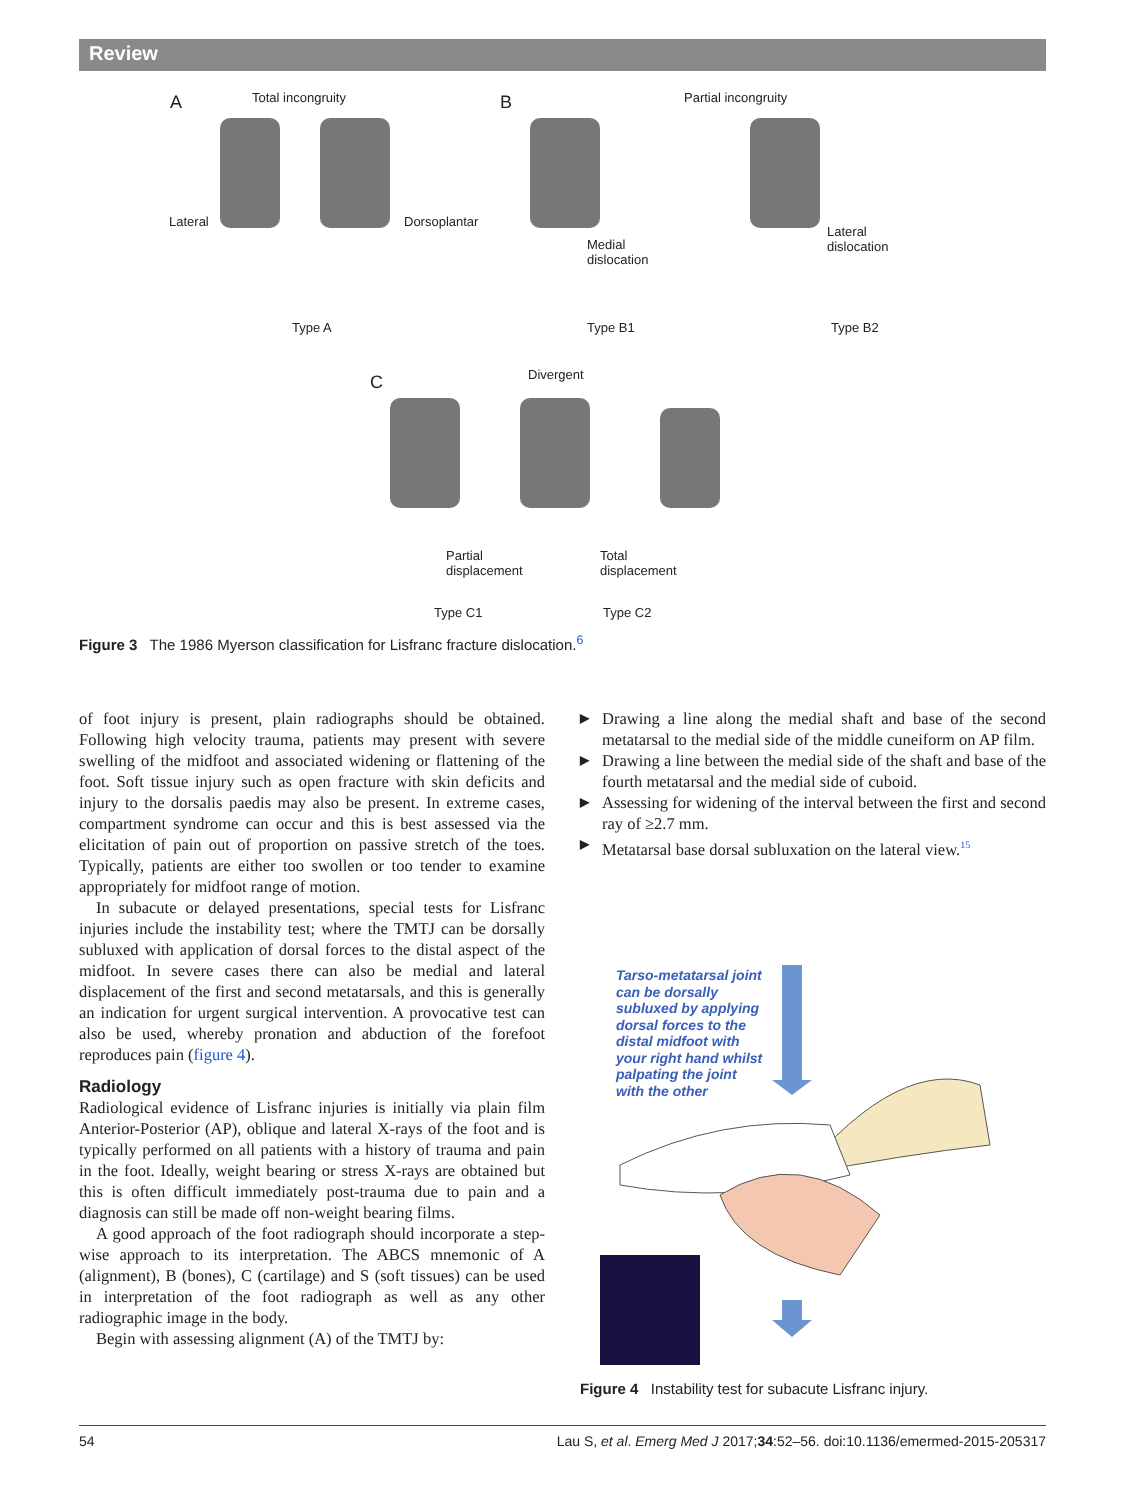Review
A Total incongruity B Partial incongruity
Lateral Dorsoplantar
Type A
Medial
dislocation
Type B1
Lateral
dislocation
Type B2
C Divergent
Partial
displacement
Total
displacement
Type C1 Type C2
Figure 3 The 1986 Myerson classification for Lisfranc fracture dislocation.<sup>6</sup>
of foot injury is present, plain radiographs should be obtained. Following high velocity trauma, patients may present with severe swelling of the midfoot and associated widening or flattening of the foot. Soft tissue injury such as open fracture with skin deficits and injury to the dorsalis paedis may also be present. In extreme cases, compartment syndrome can occur and this is best assessed via the elicitation of pain out of proportion on passive stretch of the toes. Typically, patients are either too swollen or too tender to examine appropriately for midfoot range of motion.
In subacute or delayed presentations, special tests for Lisfranc injuries include the instability test; where the TMTJ can be dorsally subluxed with application of dorsal forces to the distal aspect of the midfoot. In severe cases there can also be medial and lateral displacement of the first and second metatarsals, and this is generally an indication for urgent surgical intervention. A provocative test can also be used, whereby pronation and abduction of the forefoot reproduces pain (figure 4).
Radiology
Radiological evidence of Lisfranc injuries is initially via plain film Anterior-Posterior (AP), oblique and lateral X-rays of the foot and is typically performed on all patients with a history of trauma and pain in the foot. Ideally, weight bearing or stress X-rays are obtained but this is often difficult immediately post-trauma due to pain and a diagnosis can still be made off non-weight bearing films.
A good approach of the foot radiograph should incorporate a step-wise approach to its interpretation. The ABCS mnemonic of A (alignment), B (bones), C (cartilage) and S (soft tissues) can be used in interpretation of the foot radiograph as well as any other radiographic image in the body.
Begin with assessing alignment (A) of the TMTJ by:
▶ Drawing a line along the medial shaft and base of the second metatarsal to the medial side of the middle cuneiform on AP film.
▶ Drawing a line between the medial side of the shaft and base of the fourth metatarsal and the medial side of cuboid.
▶ Assessing for widening of the interval between the first and second ray of ≥2.7 mm.
▶ Metatarsal base dorsal subluxation on the lateral view.<sup>15</sup>
Tarso-metatarsal joint
can be dorsally
subluxed by applying
dorsal forces to the
distal midfoot with
your right hand whilst
palpating the joint
with the other
Figure 4 Instability test for subacute Lisfranc injury.
54 Lau S, et al. Emerg Med J 2017;34:52–56. doi:10.1136/emermed-2015-205317